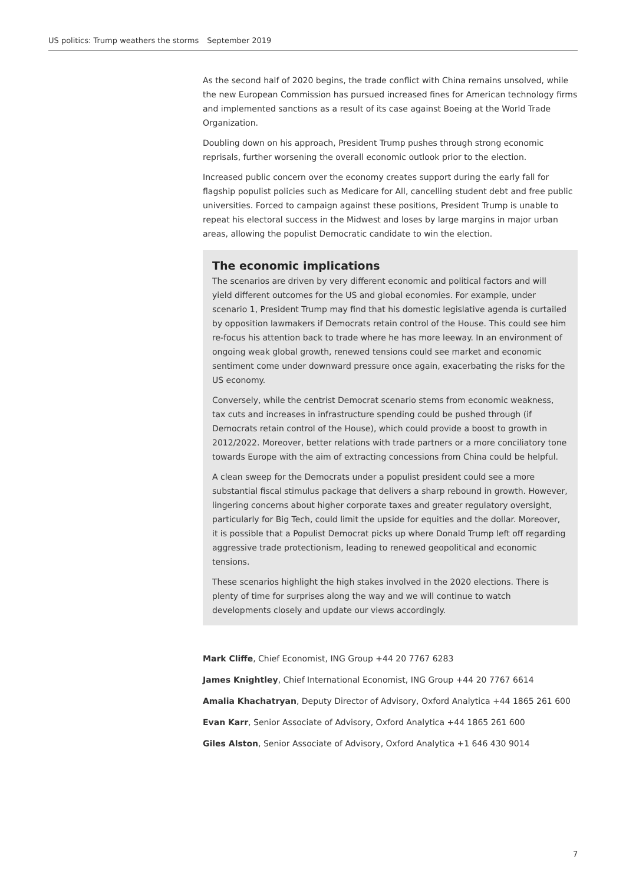US politics: Trump weathers the storms September 2019
As the second half of 2020 begins, the trade conflict with China remains unsolved, while the new European Commission has pursued increased fines for American technology firms and implemented sanctions as a result of its case against Boeing at the World Trade Organization.
Doubling down on his approach, President Trump pushes through strong economic reprisals, further worsening the overall economic outlook prior to the election.
Increased public concern over the economy creates support during the early fall for flagship populist policies such as Medicare for All, cancelling student debt and free public universities. Forced to campaign against these positions, President Trump is unable to repeat his electoral success in the Midwest and loses by large margins in major urban areas, allowing the populist Democratic candidate to win the election.
The economic implications
The scenarios are driven by very different economic and political factors and will yield different outcomes for the US and global economies. For example, under scenario 1, President Trump may find that his domestic legislative agenda is curtailed by opposition lawmakers if Democrats retain control of the House. This could see him re-focus his attention back to trade where he has more leeway. In an environment of ongoing weak global growth, renewed tensions could see market and economic sentiment come under downward pressure once again, exacerbating the risks for the US economy.
Conversely, while the centrist Democrat scenario stems from economic weakness, tax cuts and increases in infrastructure spending could be pushed through (if Democrats retain control of the House), which could provide a boost to growth in 2012/2022. Moreover, better relations with trade partners or a more conciliatory tone towards Europe with the aim of extracting concessions from China could be helpful.
A clean sweep for the Democrats under a populist president could see a more substantial fiscal stimulus package that delivers a sharp rebound in growth. However, lingering concerns about higher corporate taxes and greater regulatory oversight, particularly for Big Tech, could limit the upside for equities and the dollar. Moreover, it is possible that a Populist Democrat picks up where Donald Trump left off regarding aggressive trade protectionism, leading to renewed geopolitical and economic tensions.
These scenarios highlight the high stakes involved in the 2020 elections. There is plenty of time for surprises along the way and we will continue to watch developments closely and update our views accordingly.
Mark Cliffe, Chief Economist, ING Group +44 20 7767 6283
James Knightley, Chief International Economist, ING Group +44 20 7767 6614
Amalia Khachatryan, Deputy Director of Advisory, Oxford Analytica +44 1865 261 600
Evan Karr, Senior Associate of Advisory, Oxford Analytica +44 1865 261 600
Giles Alston, Senior Associate of Advisory, Oxford Analytica +1 646 430 9014
7